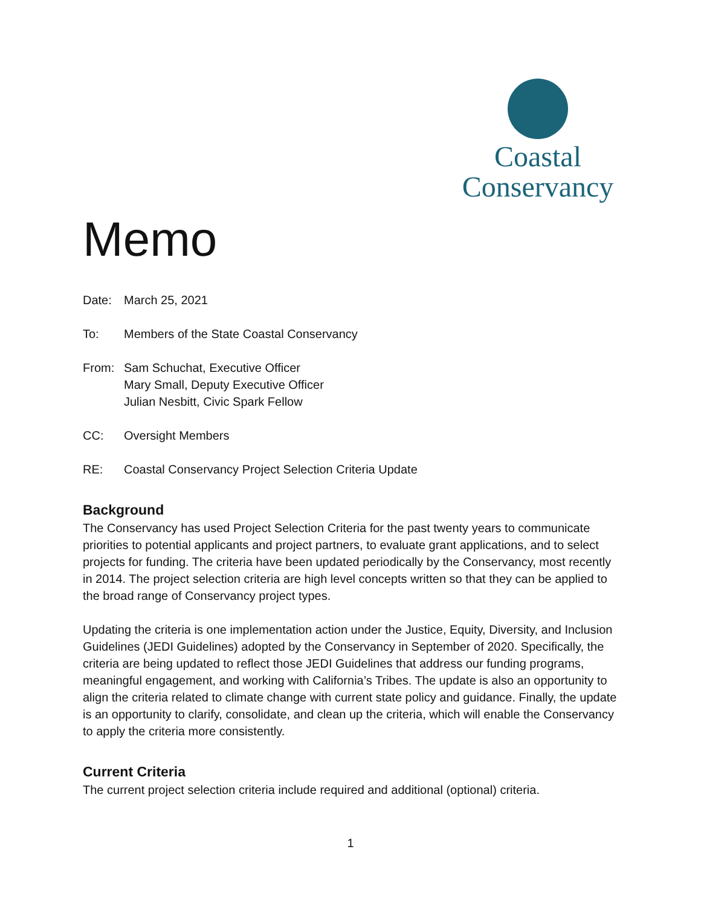Coastal
Conservancy
Memo
Date: March 25, 2021
To: Members of the State Coastal Conservancy
From: Sam Schuchat, Executive Officer
Mary Small, Deputy Executive Officer
Julian Nesbitt, Civic Spark Fellow
CC: Oversight Members
RE: Coastal Conservancy Project Selection Criteria Update
Background
The Conservancy has used Project Selection Criteria for the past twenty years to communicate priorities to potential applicants and project partners, to evaluate grant applications, and to select projects for funding. The criteria have been updated periodically by the Conservancy, most recently in 2014. The project selection criteria are high level concepts written so that they can be applied to the broad range of Conservancy project types.
Updating the criteria is one implementation action under the Justice, Equity, Diversity, and Inclusion Guidelines (JEDI Guidelines) adopted by the Conservancy in September of 2020. Specifically, the criteria are being updated to reflect those JEDI Guidelines that address our funding programs, meaningful engagement, and working with California’s Tribes. The update is also an opportunity to align the criteria related to climate change with current state policy and guidance. Finally, the update is an opportunity to clarify, consolidate, and clean up the criteria, which will enable the Conservancy to apply the criteria more consistently.
Current Criteria
The current project selection criteria include required and additional (optional) criteria.
1